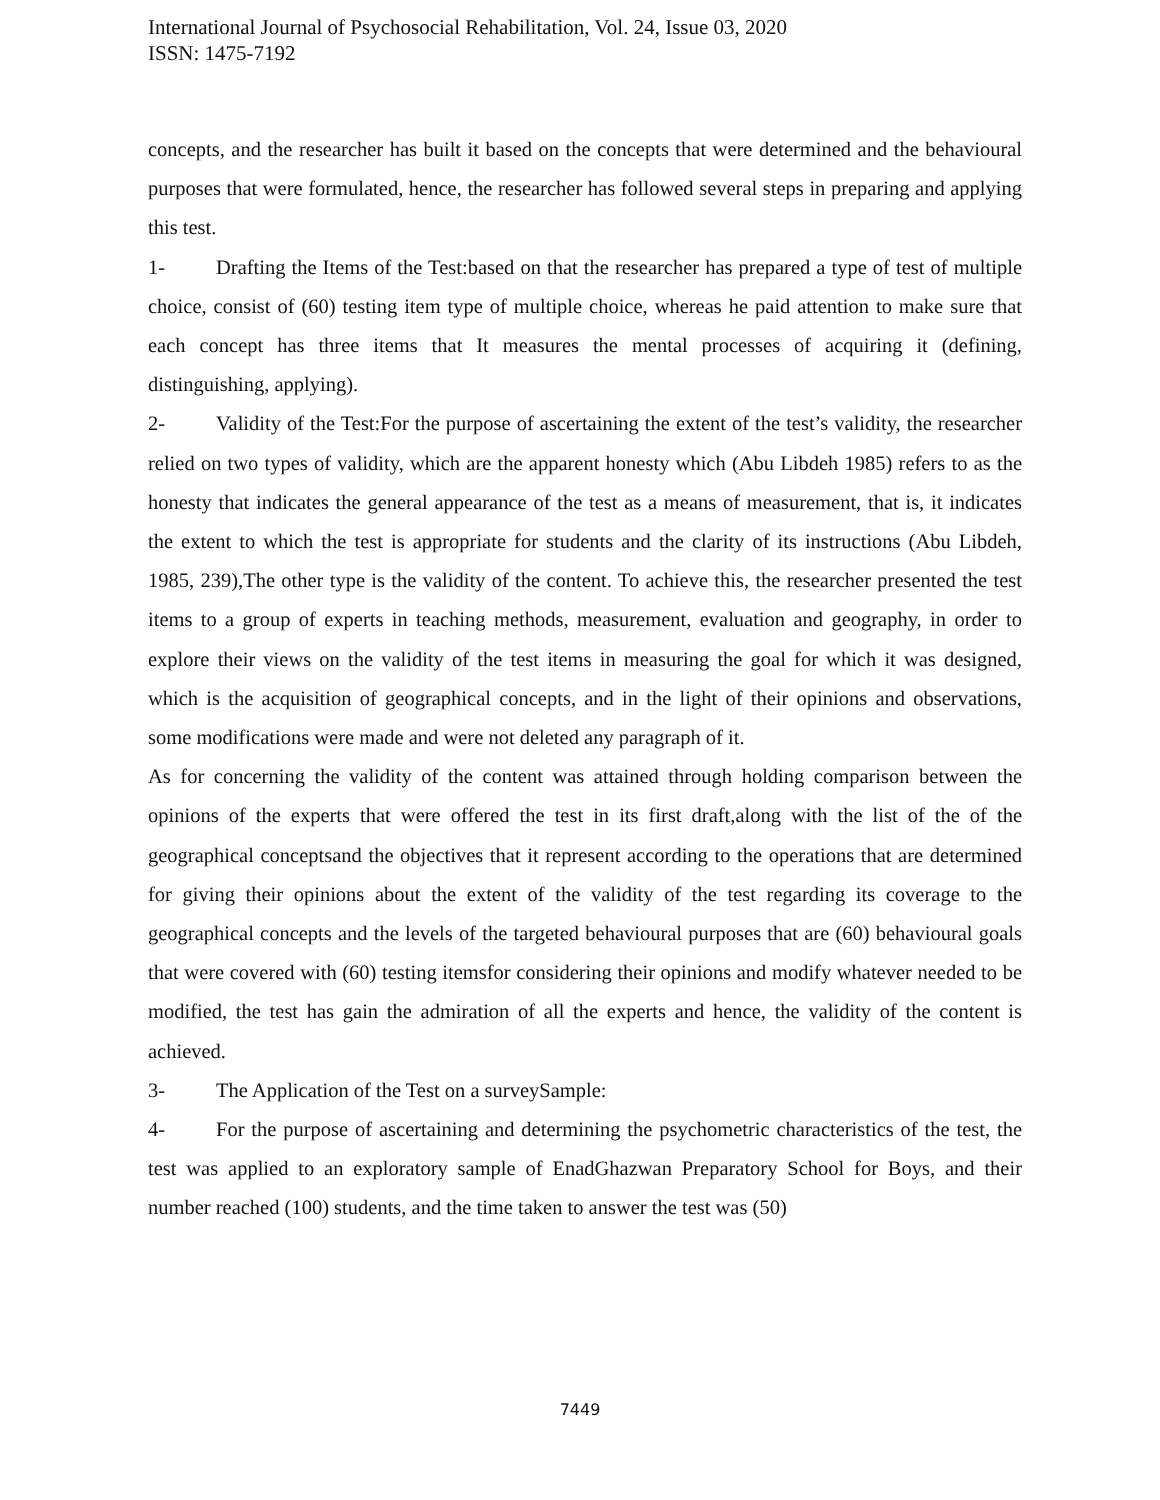International Journal of Psychosocial Rehabilitation, Vol. 24, Issue 03, 2020
ISSN: 1475-7192
concepts, and the researcher has built it based on the concepts that were determined and the behavioural purposes that were formulated, hence, the researcher has followed several steps in preparing and applying this test.
1- Drafting the Items of the Test:based on that the researcher has prepared a type of test of multiple choice, consist of (60) testing item type of multiple choice, whereas he paid attention to make sure that each concept has three items that It measures the mental processes of acquiring it (defining, distinguishing, applying).
2- Validity of the Test:For the purpose of ascertaining the extent of the test’s validity, the researcher relied on two types of validity, which are the apparent honesty which (Abu Libdeh 1985) refers to as the honesty that indicates the general appearance of the test as a means of measurement, that is, it indicates the extent to which the test is appropriate for students and the clarity of its instructions (Abu Libdeh, 1985, 239),The other type is the validity of the content. To achieve this, the researcher presented the test items to a group of experts in teaching methods, measurement, evaluation and geography, in order to explore their views on the validity of the test items in measuring the goal for which it was designed, which is the acquisition of geographical concepts, and in the light of their opinions and observations, some modifications were made and were not deleted any paragraph of it.
As for concerning the validity of the content was attained through holding comparison between the opinions of the experts that were offered the test in its first draft,along with the list of the of the geographical conceptsand the objectives that it represent according to the operations that are determined for giving their opinions about the extent of the validity of the test regarding its coverage to the geographical concepts and the levels of the targeted behavioural purposes that are (60) behavioural goals that were covered with (60) testing itemsfor considering their opinions and modify whatever needed to be modified, the test has gain the admiration of all the experts and hence, the validity of the content is achieved.
3- The Application of the Test on a surveySample:
4- For the purpose of ascertaining and determining the psychometric characteristics of the test, the test was applied to an exploratory sample of EnadGhazwan Preparatory School for Boys, and their number reached (100) students, and the time taken to answer the test was (50)
7449